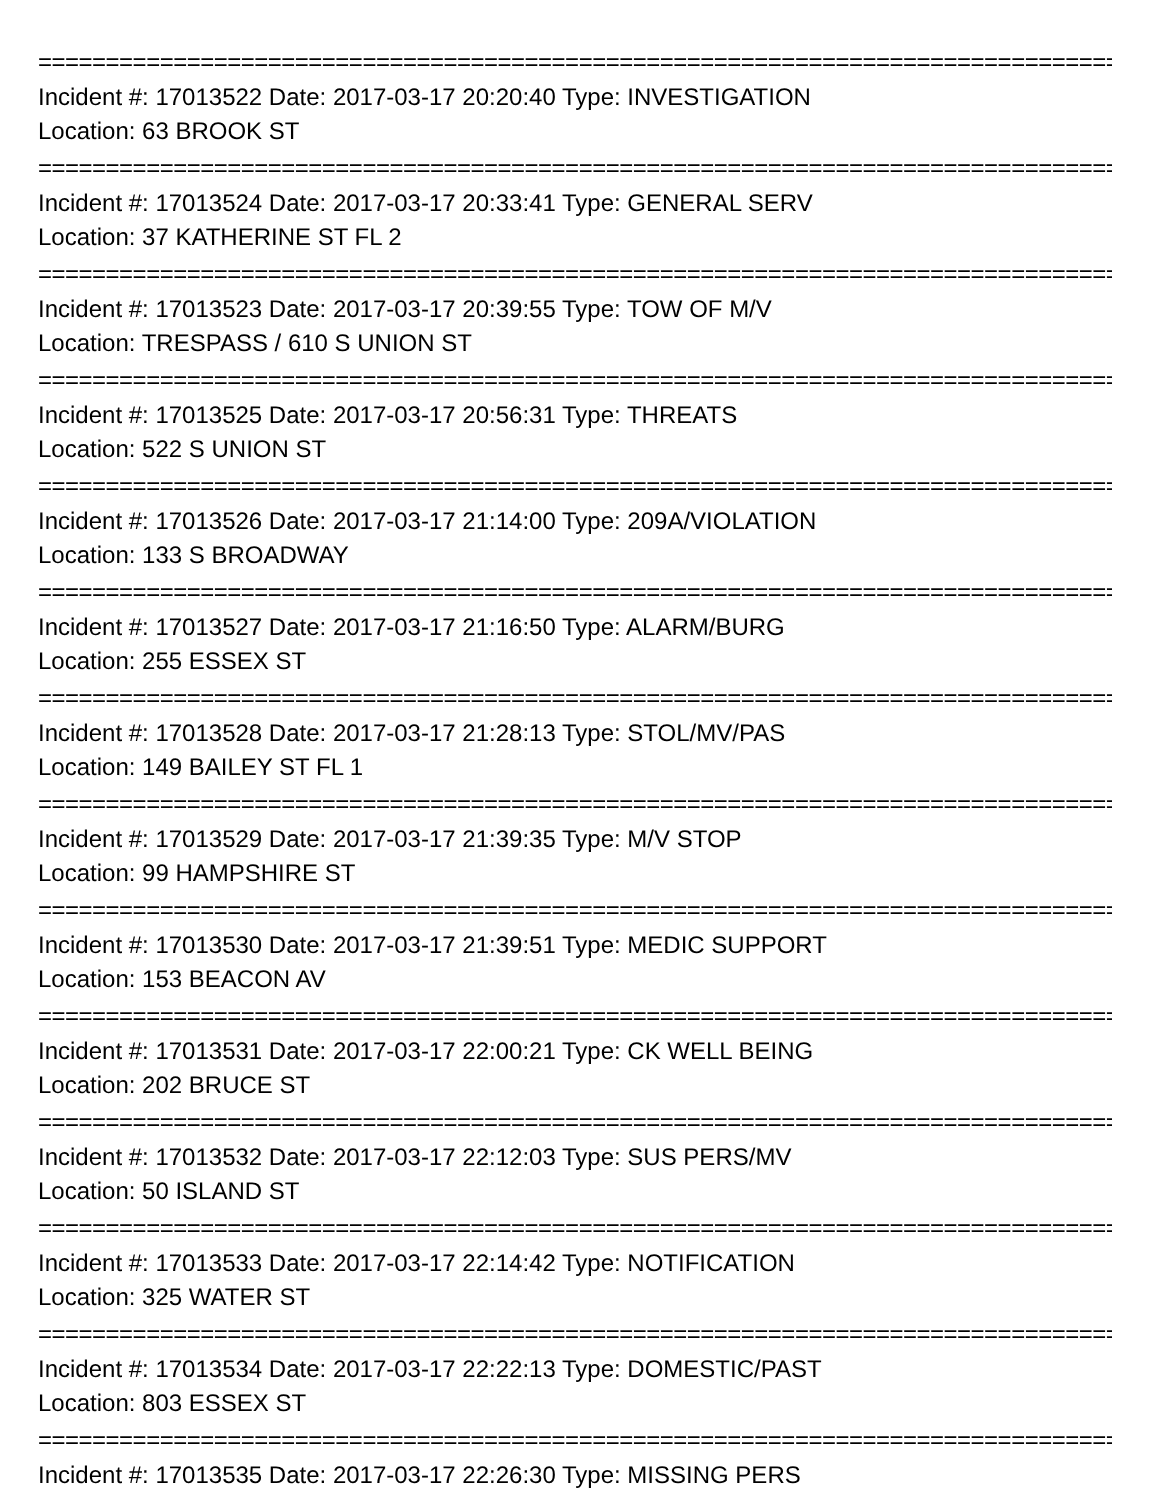================================================================================
Incident #: 17013522 Date: 2017-03-17 20:20:40 Type: INVESTIGATION
Location: 63 BROOK ST
================================================================================
Incident #: 17013524 Date: 2017-03-17 20:33:41 Type: GENERAL SERV
Location: 37 KATHERINE ST FL 2
================================================================================
Incident #: 17013523 Date: 2017-03-17 20:39:55 Type: TOW OF M/V
Location: TRESPASS / 610 S UNION ST
================================================================================
Incident #: 17013525 Date: 2017-03-17 20:56:31 Type: THREATS
Location: 522 S UNION ST
================================================================================
Incident #: 17013526 Date: 2017-03-17 21:14:00 Type: 209A/VIOLATION
Location: 133 S BROADWAY
================================================================================
Incident #: 17013527 Date: 2017-03-17 21:16:50 Type: ALARM/BURG
Location: 255 ESSEX ST
================================================================================
Incident #: 17013528 Date: 2017-03-17 21:28:13 Type: STOL/MV/PAS
Location: 149 BAILEY ST FL 1
================================================================================
Incident #: 17013529 Date: 2017-03-17 21:39:35 Type: M/V STOP
Location: 99 HAMPSHIRE ST
================================================================================
Incident #: 17013530 Date: 2017-03-17 21:39:51 Type: MEDIC SUPPORT
Location: 153 BEACON AV
================================================================================
Incident #: 17013531 Date: 2017-03-17 22:00:21 Type: CK WELL BEING
Location: 202 BRUCE ST
================================================================================
Incident #: 17013532 Date: 2017-03-17 22:12:03 Type: SUS PERS/MV
Location: 50 ISLAND ST
================================================================================
Incident #: 17013533 Date: 2017-03-17 22:14:42 Type: NOTIFICATION
Location: 325 WATER ST
================================================================================
Incident #: 17013534 Date: 2017-03-17 22:22:13 Type: DOMESTIC/PAST
Location: 803 ESSEX ST
================================================================================
Incident #: 17013535 Date: 2017-03-17 22:26:30 Type: MISSING PERS